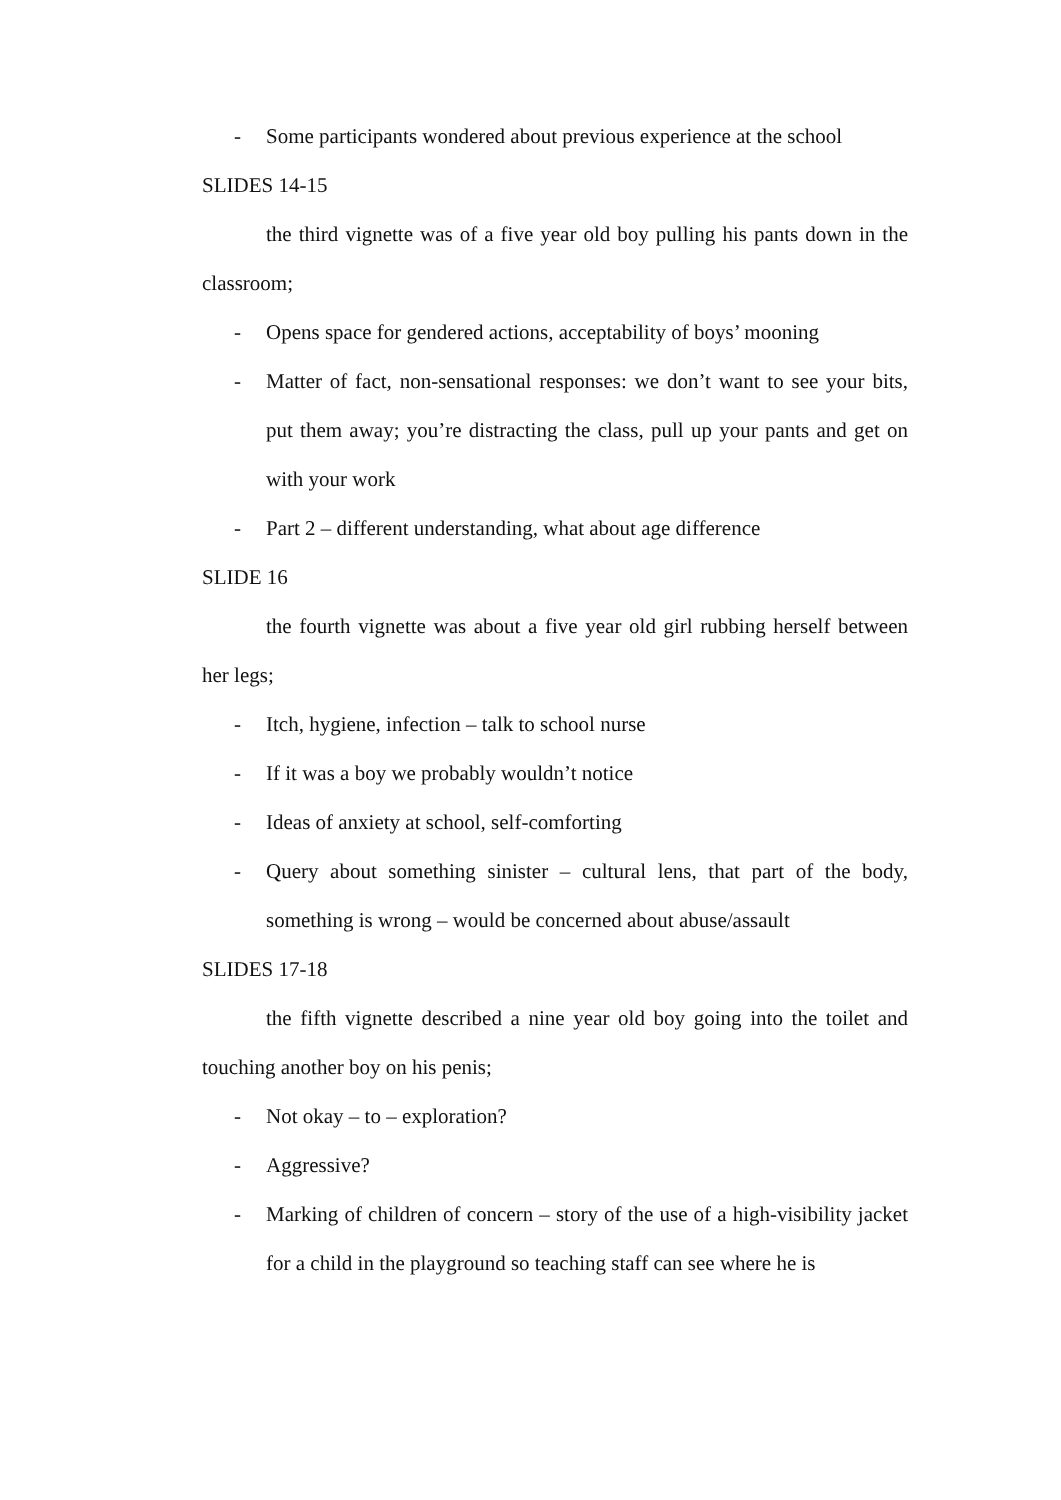- Some participants wondered about previous experience at the school
SLIDES 14-15
the third vignette was of a five year old boy pulling his pants down in the classroom;
- Opens space for gendered actions, acceptability of boys’ mooning
- Matter of fact, non-sensational responses: we don’t want to see your bits, put them away; you’re distracting the class, pull up your pants and get on with your work
- Part 2 – different understanding, what about age difference
SLIDE 16
the fourth vignette was about a five year old girl rubbing herself between her legs;
- Itch, hygiene, infection – talk to school nurse
- If it was a boy we probably wouldn’t notice
- Ideas of anxiety at school, self-comforting
- Query about something sinister – cultural lens, that part of the body, something is wrong – would be concerned about abuse/assault
SLIDES 17-18
the fifth vignette described a nine year old boy going into the toilet and touching another boy on his penis;
- Not okay – to – exploration?
- Aggressive?
- Marking of children of concern – story of the use of a high-visibility jacket for a child in the playground so teaching staff can see where he is